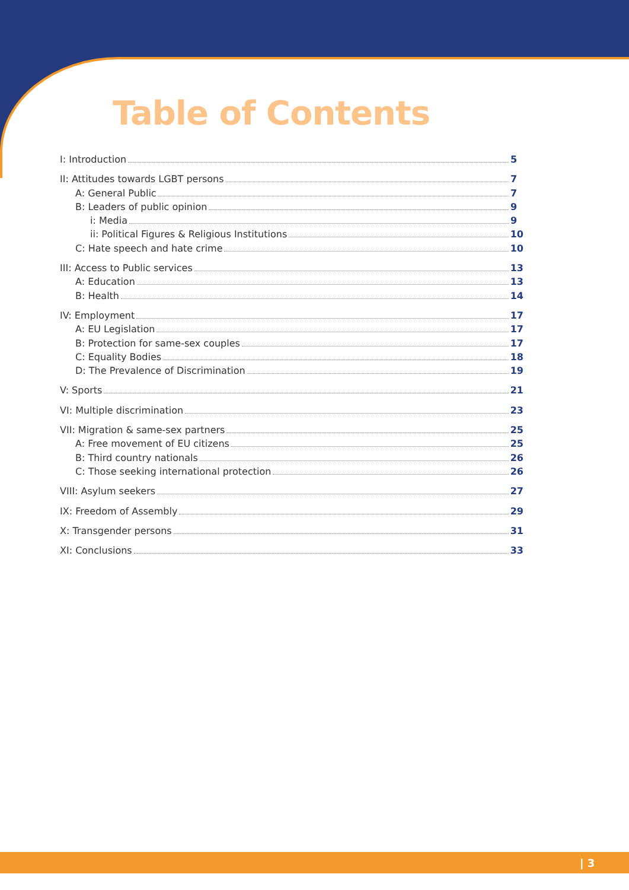Table of Contents
I: Introduction 5
II: Attitudes towards LGBT persons 7
A: General Public 7
B: Leaders of public opinion 9
i: Media 9
ii: Political Figures & Religious Institutions 10
C: Hate speech and hate crime 10
III: Access to Public services 13
A: Education 13
B: Health 14
IV: Employment 17
A: EU Legislation 17
B: Protection for same-sex couples 17
C: Equality Bodies 18
D: The Prevalence of Discrimination 19
V: Sports 21
VI: Multiple discrimination 23
VII: Migration & same-sex partners 25
A: Free movement of EU citizens 25
B: Third country nationals 26
C: Those seeking international protection 26
VIII: Asylum seekers 27
IX: Freedom of Assembly 29
X: Transgender persons 31
XI: Conclusions 33
| 3